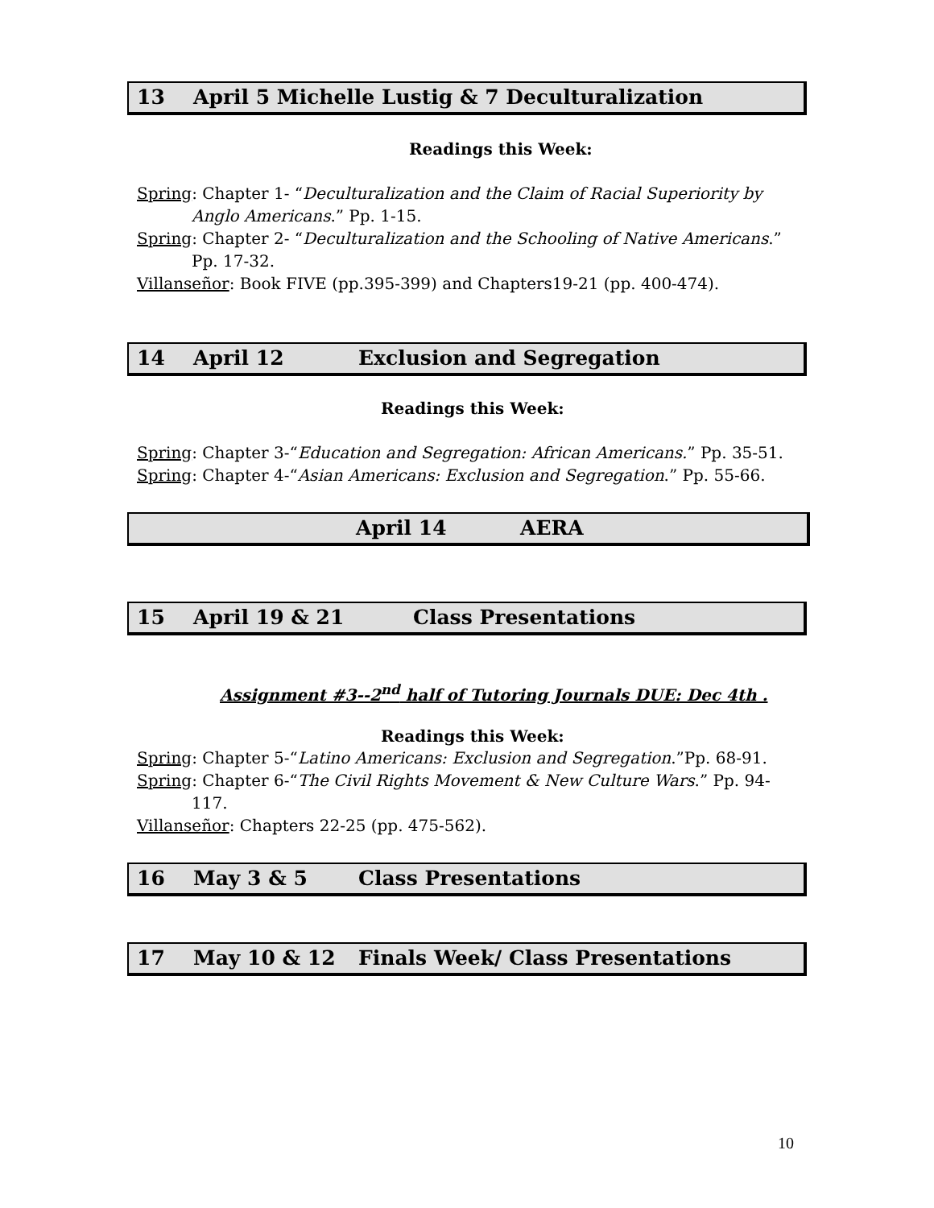13 April 5 Michelle Lustig & 7 Deculturalization
Readings this Week:
Spring: Chapter 1- “Deculturalization and the Claim of Racial Superiority by Anglo Americans.” Pp. 1-15.
Spring: Chapter 2- “Deculturalization and the Schooling of Native Americans.” Pp. 17-32.
Villanseñor: Book FIVE (pp.395-399) and Chapters19-21 (pp. 400-474).
14 April 12 Exclusion and Segregation
Readings this Week:
Spring: Chapter 3-“Education and Segregation: African Americans.” Pp. 35-51.
Spring: Chapter 4-“Asian Americans: Exclusion and Segregation.” Pp. 55-66.
April 14 AERA
15 April 19 & 21 Class Presentations
Assignment #3--2<sup>nd</sup> half of Tutoring Journals DUE: Dec 4th .
Readings this Week:
Spring: Chapter 5-“Latino Americans: Exclusion and Segregation.”Pp. 68-91.
Spring: Chapter 6-“The Civil Rights Movement & New Culture Wars.” Pp. 94-117.
Villanseñor: Chapters 22-25 (pp. 475-562).
16 May 3 & 5 Class Presentations
17 May 10 & 12 Finals Week/ Class Presentations
10